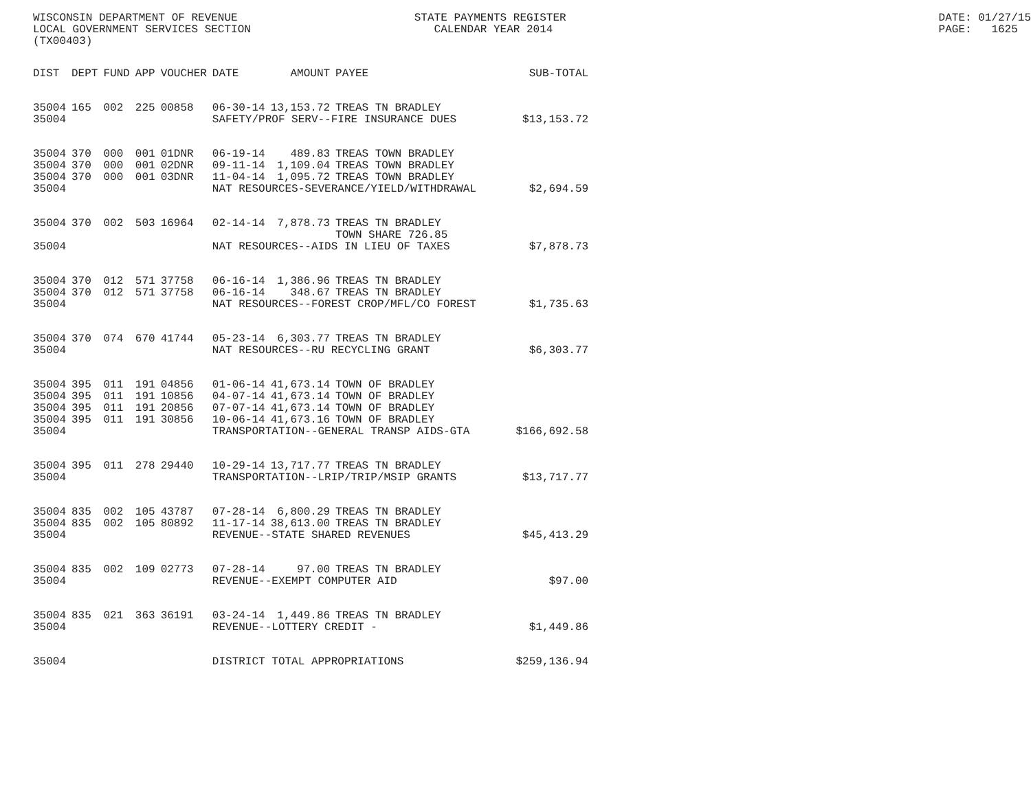WISCONSIN DEPARTMENT OF REVENUE LOCAL GOVERNMENT SERVICES SECTION (TX00403)
STATE PAYMENTS REGISTER CALENDAR YEAR 2014
DATE: 01/27/15 PAGE: 1625
| DIST | DEPT | FUND | APP | VOUCHER | DATE | AMOUNT | PAYEE | SUB-TOTAL |
| --- | --- | --- | --- | --- | --- | --- | --- | --- |
| 35004 | 165 | 002 | 225 | 00858 | 06-30-14 | 13,153.72 | TREAS TN BRADLEY | |
| 35004 | | | | | SAFETY/PROF SERV--FIRE INSURANCE DUES | | | $13,153.72 |
| 35004 | 370 | 000 | 001 | 01DNR | 06-19-14 | 489.83 | TREAS TOWN BRADLEY | |
| 35004 | 370 | 000 | 001 | 02DNR | 09-11-14 | 1,109.04 | TREAS TOWN BRADLEY | |
| 35004 | 370 | 000 | 001 | 03DNR | 11-04-14 | 1,095.72 | TREAS TOWN BRADLEY | |
| 35004 | | | | | NAT RESOURCES-SEVERANCE/YIELD/WITHDRAWAL | | | $2,694.59 |
| 35004 | 370 | 002 | 503 | 16964 | 02-14-14 | 7,878.73 | TREAS TN BRADLEY TOWN SHARE 726.85 | |
| 35004 | | | | | NAT RESOURCES--AIDS IN LIEU OF TAXES | | | $7,878.73 |
| 35004 | 370 | 012 | 571 | 37758 | 06-16-14 | 1,386.96 | TREAS TN BRADLEY | |
| 35004 | 370 | 012 | 571 | 37758 | 06-16-14 | 348.67 | TREAS TN BRADLEY | |
| 35004 | | | | | NAT RESOURCES--FOREST CROP/MFL/CO FOREST | | | $1,735.63 |
| 35004 | 370 | 074 | 670 | 41744 | 05-23-14 | 6,303.77 | TREAS TN BRADLEY | |
| 35004 | | | | | NAT RESOURCES--RU RECYCLING GRANT | | | $6,303.77 |
| 35004 | 395 | 011 | 191 | 04856 | 01-06-14 | 41,673.14 | TOWN OF BRADLEY | |
| 35004 | 395 | 011 | 191 | 10856 | 04-07-14 | 41,673.14 | TOWN OF BRADLEY | |
| 35004 | 395 | 011 | 191 | 20856 | 07-07-14 | 41,673.14 | TOWN OF BRADLEY | |
| 35004 | 395 | 011 | 191 | 30856 | 10-06-14 | 41,673.16 | TOWN OF BRADLEY | |
| 35004 | | | | | TRANSPORTATION--GENERAL TRANSP AIDS-GTA | | | $166,692.58 |
| 35004 | 395 | 011 | 278 | 29440 | 10-29-14 | 13,717.77 | TREAS TN BRADLEY | |
| 35004 | | | | | TRANSPORTATION--LRIP/TRIP/MSIP GRANTS | | | $13,717.77 |
| 35004 | 835 | 002 | 105 | 43787 | 07-28-14 | 6,800.29 | TREAS TN BRADLEY | |
| 35004 | 835 | 002 | 105 | 80892 | 11-17-14 | 38,613.00 | TREAS TN BRADLEY | |
| 35004 | | | | | REVENUE--STATE SHARED REVENUES | | | $45,413.29 |
| 35004 | 835 | 002 | 109 | 02773 | 07-28-14 | 97.00 | TREAS TN BRADLEY | |
| 35004 | | | | | REVENUE--EXEMPT COMPUTER AID | | | $97.00 |
| 35004 | 835 | 021 | 363 | 36191 | 03-24-14 | 1,449.86 | TREAS TN BRADLEY | |
| 35004 | | | | | REVENUE--LOTTERY CREDIT - | | | $1,449.86 |
| 35004 | | | | | DISTRICT TOTAL APPROPRIATIONS | | | $259,136.94 |